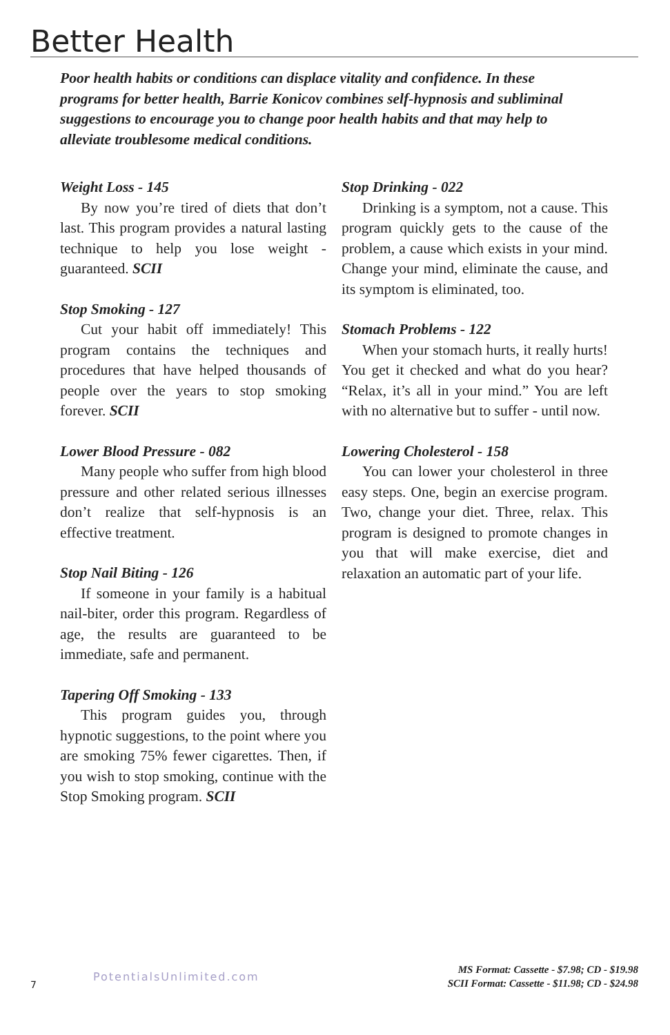Better Health
Poor health habits or conditions can displace vitality and confidence. In these programs for better health, Barrie Konicov combines self-hypnosis and subliminal suggestions to encourage you to change poor health habits and that may help to alleviate troublesome medical conditions.
Weight Loss - 145
By now you’re tired of diets that don’t last. This program provides a natural lasting technique to help you lose weight - guaranteed. SCII
Stop Smoking - 127
Cut your habit off immediately! This program contains the techniques and procedures that have helped thousands of people over the years to stop smoking forever. SCII
Lower Blood Pressure - 082
Many people who suffer from high blood pressure and other related serious illnesses don’t realize that self-hypnosis is an effective treatment.
Stop Nail Biting - 126
If someone in your family is a habitual nail-biter, order this program. Regardless of age, the results are guaranteed to be immediate, safe and permanent.
Tapering Off Smoking - 133
This program guides you, through hypnotic suggestions, to the point where you are smoking 75% fewer cigarettes. Then, if you wish to stop smoking, continue with the Stop Smoking program. SCII
Stop Drinking - 022
Drinking is a symptom, not a cause. This program quickly gets to the cause of the problem, a cause which exists in your mind. Change your mind, eliminate the cause, and its symptom is eliminated, too.
Stomach Problems - 122
When your stomach hurts, it really hurts! You get it checked and what do you hear? “Relax, it’s all in your mind.” You are left with no alternative but to suffer - until now.
Lowering Cholesterol - 158
You can lower your cholesterol in three easy steps. One, begin an exercise program. Two, change your diet. Three, relax. This program is designed to promote changes in you that will make exercise, diet and relaxation an automatic part of your life.
7 PotentialsUnlimited.com
MS Format: Cassette - $7.98; CD - $19.98
SCII Format: Cassette - $11.98; CD - $24.98